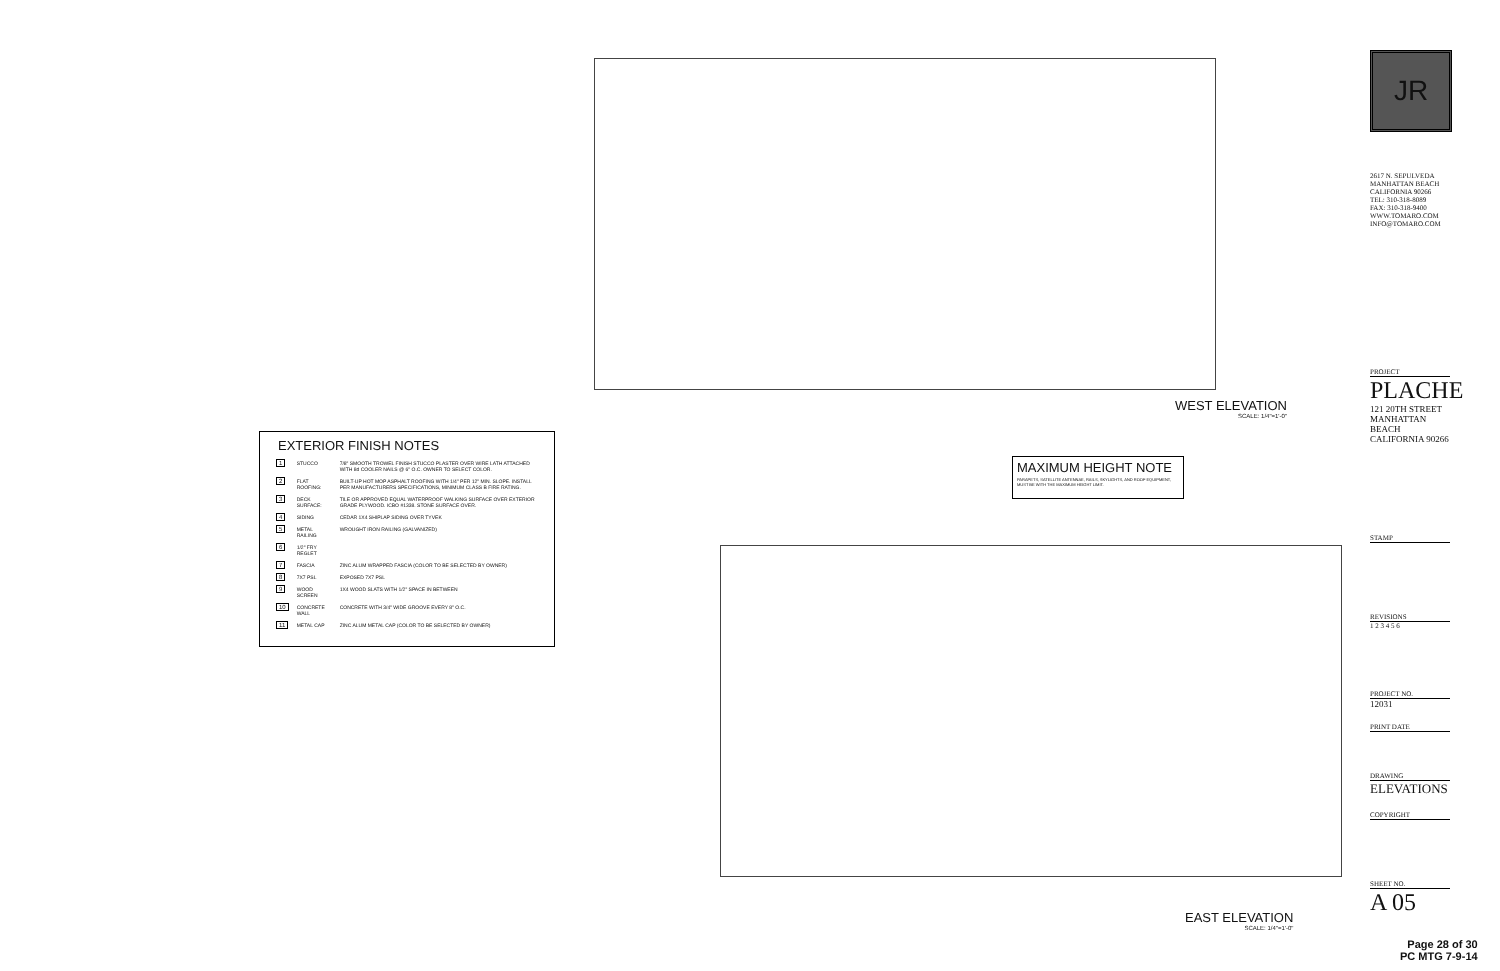WEST ELEVATION
SCALE: 1/4"=1'-0"
EXTERIOR FINISH NOTES
| 1 | STUCCO | 7/8" SMOOTH TROWEL FINISH STUCCO PLASTER OVER WIRE LATH ATTACHED WITH 8d COOLER NAILS @ 6" O.C. OWNER TO SELECT COLOR. |
| 2 | FLAT ROOFING: | BUILT-UP HOT MOP ASPHALT ROOFING WITH 1/4" PER 12" MIN. SLOPE. INSTALL PER MANUFACTURERS SPECIFICATIONS, MINIMUM CLASS B FIRE RATING. |
| 3 | DECK SURFACE: | TILE OR APPROVED EQUAL WATERPROOF WALKING SURFACE OVER EXTERIOR GRADE PLYWOOD. ICBO #1338. STONE SURFACE OVER. |
| 4 | SIDING | CEDAR 1X4 SHIPLAP SIDING OVER TYVEK |
| 5 | METAL RAILING | WROUGHT IRON RAILING (GALVANIZED) |
| 6 | 1/2" FRY REGLET | |
| 7 | FASCIA | ZINC ALUM WRAPPED FASCIA (COLOR TO BE SELECTED BY OWNER) |
| 8 | 7X7 PSL | EXPOSED 7X7 PSL |
| 9 | WOOD SCREEN | 1X4 WOOD SLATS WITH 1/2" SPACE IN BETWEEN |
| 10 | CONCRETE WALL | CONCRETE WITH 3/4" WIDE GROOVE EVERY 8" O.C. |
| 11 | METAL CAP | ZINC ALUM METAL CAP (COLOR TO BE SELECTED BY OWNER) |
MAXIMUM HEIGHT NOTE
PARAPETS, SATELLITE ANTENNAE, RAILS, SKYLIGHTS, AND ROOF EQUIPMENT, MUST BE WITH THE MAXIMUM HEIGHT LIMIT.
EAST ELEVATION
SCALE: 1/4"=1'-0"
JR
2617 N. SEPULVEDA
MANHATTAN BEACH
CALIFORNIA 90266
TEL: 310-318-8089
FAX: 310-318-9400
WWW.TOMARO.COM
INFO@TOMARO.COM
PROJECT
PLACHE
121 20TH STREET
MANHATTAN BEACH
CALIFORNIA 90266
STAMP
REVISIONS
1 2 3 4 5 6
PROJECT NO.
12031
PRINT DATE
DRAWING
ELEVATIONS
COPYRIGHT
SHEET NO.
A 05
Page 28 of 30
PC MTG 7-9-14